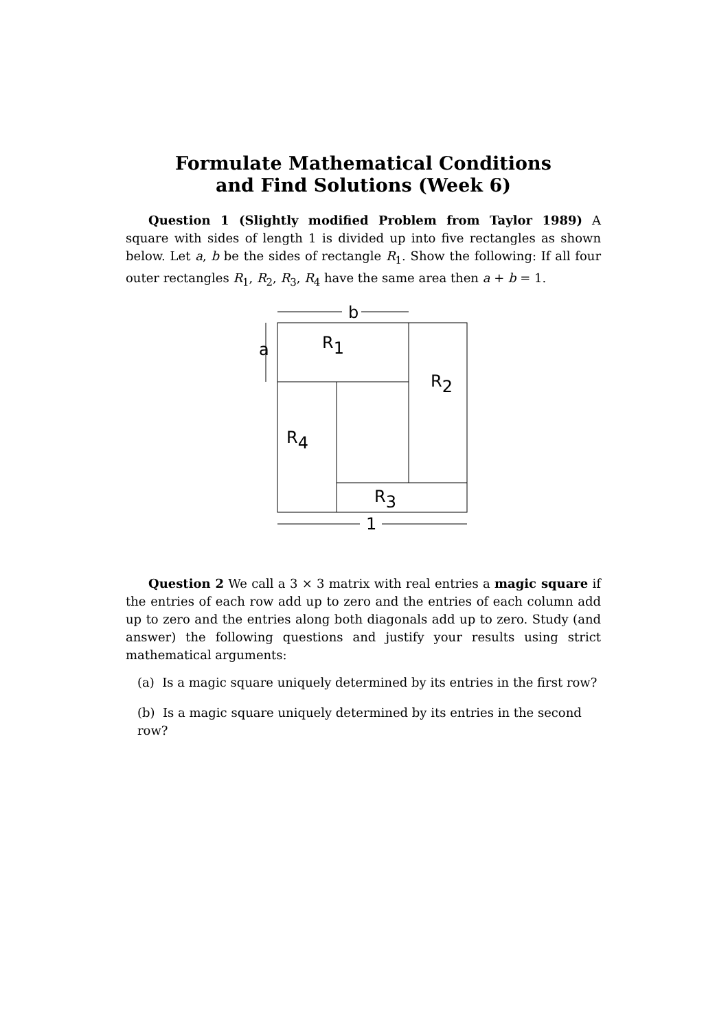Formulate Mathematical Conditions
and Find Solutions (Week 6)
Question 1 (Slightly modified Problem from Taylor 1989) A square with sides of length 1 is divided up into five rectangles as shown below. Let a, b be the sides of rectangle R<sub>1</sub>. Show the following: If all four outer rectangles R<sub>1</sub>, R<sub>2</sub>, R<sub>3</sub>, R<sub>4</sub> have the same area then a + b = 1.
b
a
R1
R2
R4
R3
1
Question 2 We call a 3 × 3 matrix with real entries a magic square if the entries of each row add up to zero and the entries of each column add up to zero and the entries along both diagonals add up to zero. Study (and answer) the following questions and justify your results using strict mathematical arguments:
(a) Is a magic square uniquely determined by its entries in the first row?
(b) Is a magic square uniquely determined by its entries in the second row?